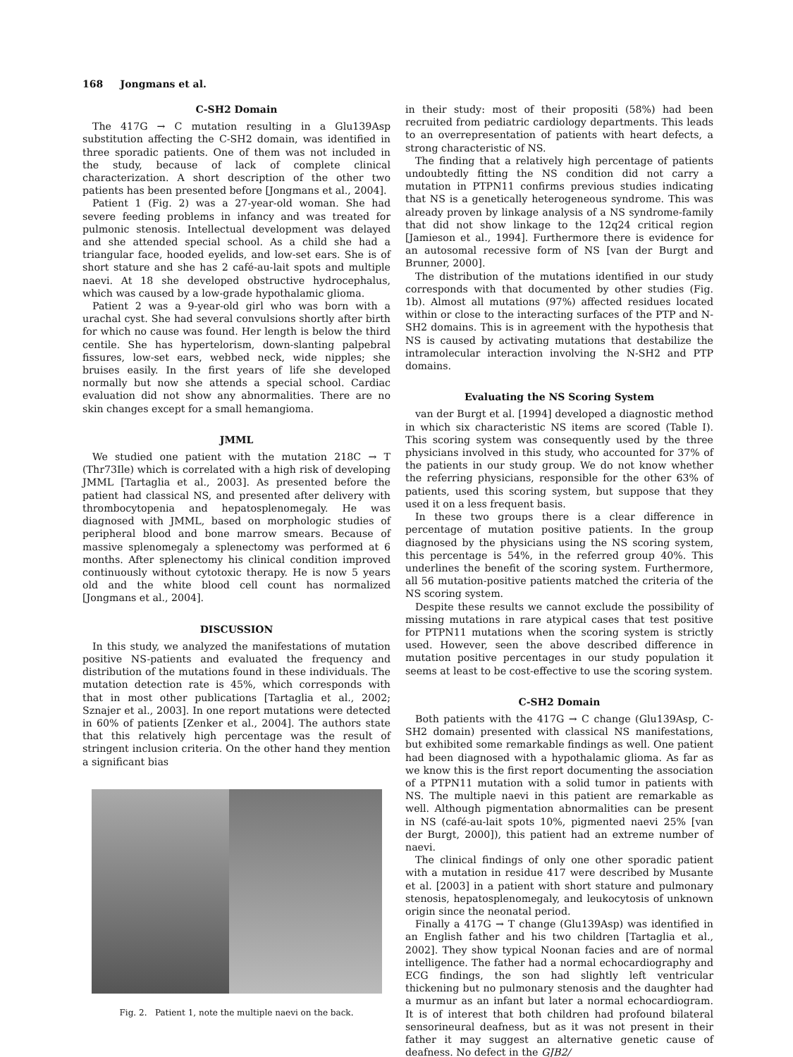168 Jongmans et al.
C-SH2 Domain
The 417G → C mutation resulting in a Glu139Asp substitution affecting the C-SH2 domain, was identified in three sporadic patients. One of them was not included in the study, because of lack of complete clinical characterization. A short description of the other two patients has been presented before [Jongmans et al., 2004].
Patient 1 (Fig. 2) was a 27-year-old woman. She had severe feeding problems in infancy and was treated for pulmonic stenosis. Intellectual development was delayed and she attended special school. As a child she had a triangular face, hooded eyelids, and low-set ears. She is of short stature and she has 2 café-au-lait spots and multiple naevi. At 18 she developed obstructive hydrocephalus, which was caused by a low-grade hypothalamic glioma.
Patient 2 was a 9-year-old girl who was born with a urachal cyst. She had several convulsions shortly after birth for which no cause was found. Her length is below the third centile. She has hypertelorism, down-slanting palpebral fissures, low-set ears, webbed neck, wide nipples; she bruises easily. In the first years of life she developed normally but now she attends a special school. Cardiac evaluation did not show any abnormalities. There are no skin changes except for a small hemangioma.
JMML
We studied one patient with the mutation 218C → T (Thr73Ile) which is correlated with a high risk of developing JMML [Tartaglia et al., 2003]. As presented before the patient had classical NS, and presented after delivery with thrombocytopenia and hepatosplenomegaly. He was diagnosed with JMML, based on morphologic studies of peripheral blood and bone marrow smears. Because of massive splenomegaly a splenectomy was performed at 6 months. After splenectomy his clinical condition improved continuously without cytotoxic therapy. He is now 5 years old and the white blood cell count has normalized [Jongmans et al., 2004].
DISCUSSION
In this study, we analyzed the manifestations of mutation positive NS-patients and evaluated the frequency and distribution of the mutations found in these individuals. The mutation detection rate is 45%, which corresponds with that in most other publications [Tartaglia et al., 2002; Sznajer et al., 2003]. In one report mutations were detected in 60% of patients [Zenker et al., 2004]. The authors state that this relatively high percentage was the result of stringent inclusion criteria. On the other hand they mention a significant bias
Fig. 2. Patient 1, note the multiple naevi on the back.
in their study: most of their propositi (58%) had been recruited from pediatric cardiology departments. This leads to an overrepresentation of patients with heart defects, a strong characteristic of NS.
The finding that a relatively high percentage of patients undoubtedly fitting the NS condition did not carry a mutation in PTPN11 confirms previous studies indicating that NS is a genetically heterogeneous syndrome. This was already proven by linkage analysis of a NS syndrome-family that did not show linkage to the 12q24 critical region [Jamieson et al., 1994]. Furthermore there is evidence for an autosomal recessive form of NS [van der Burgt and Brunner, 2000].
The distribution of the mutations identified in our study corresponds with that documented by other studies (Fig. 1b). Almost all mutations (97%) affected residues located within or close to the interacting surfaces of the PTP and N-SH2 domains. This is in agreement with the hypothesis that NS is caused by activating mutations that destabilize the intramolecular interaction involving the N-SH2 and PTP domains.
Evaluating the NS Scoring System
van der Burgt et al. [1994] developed a diagnostic method in which six characteristic NS items are scored (Table I). This scoring system was consequently used by the three physicians involved in this study, who accounted for 37% of the patients in our study group. We do not know whether the referring physicians, responsible for the other 63% of patients, used this scoring system, but suppose that they used it on a less frequent basis.
In these two groups there is a clear difference in percentage of mutation positive patients. In the group diagnosed by the physicians using the NS scoring system, this percentage is 54%, in the referred group 40%. This underlines the benefit of the scoring system. Furthermore, all 56 mutation-positive patients matched the criteria of the NS scoring system.
Despite these results we cannot exclude the possibility of missing mutations in rare atypical cases that test positive for PTPN11 mutations when the scoring system is strictly used. However, seen the above described difference in mutation positive percentages in our study population it seems at least to be cost-effective to use the scoring system.
C-SH2 Domain
Both patients with the 417G → C change (Glu139Asp, C-SH2 domain) presented with classical NS manifestations, but exhibited some remarkable findings as well. One patient had been diagnosed with a hypothalamic glioma. As far as we know this is the first report documenting the association of a PTPN11 mutation with a solid tumor in patients with NS. The multiple naevi in this patient are remarkable as well. Although pigmentation abnormalities can be present in NS (café-au-lait spots 10%, pigmented naevi 25% [van der Burgt, 2000]), this patient had an extreme number of naevi.
The clinical findings of only one other sporadic patient with a mutation in residue 417 were described by Musante et al. [2003] in a patient with short stature and pulmonary stenosis, hepatosplenomegaly, and leukocytosis of unknown origin since the neonatal period.
Finally a 417G → T change (Glu139Asp) was identified in an English father and his two children [Tartaglia et al., 2002]. They show typical Noonan facies and are of normal intelligence. The father had a normal echocardiography and ECG findings, the son had slightly left ventricular thickening but no pulmonary stenosis and the daughter had a murmur as an infant but later a normal echocardiogram. It is of interest that both children had profound bilateral sensorineural deafness, but as it was not present in their father it may suggest an alternative genetic cause of deafness. No defect in the GJB2/